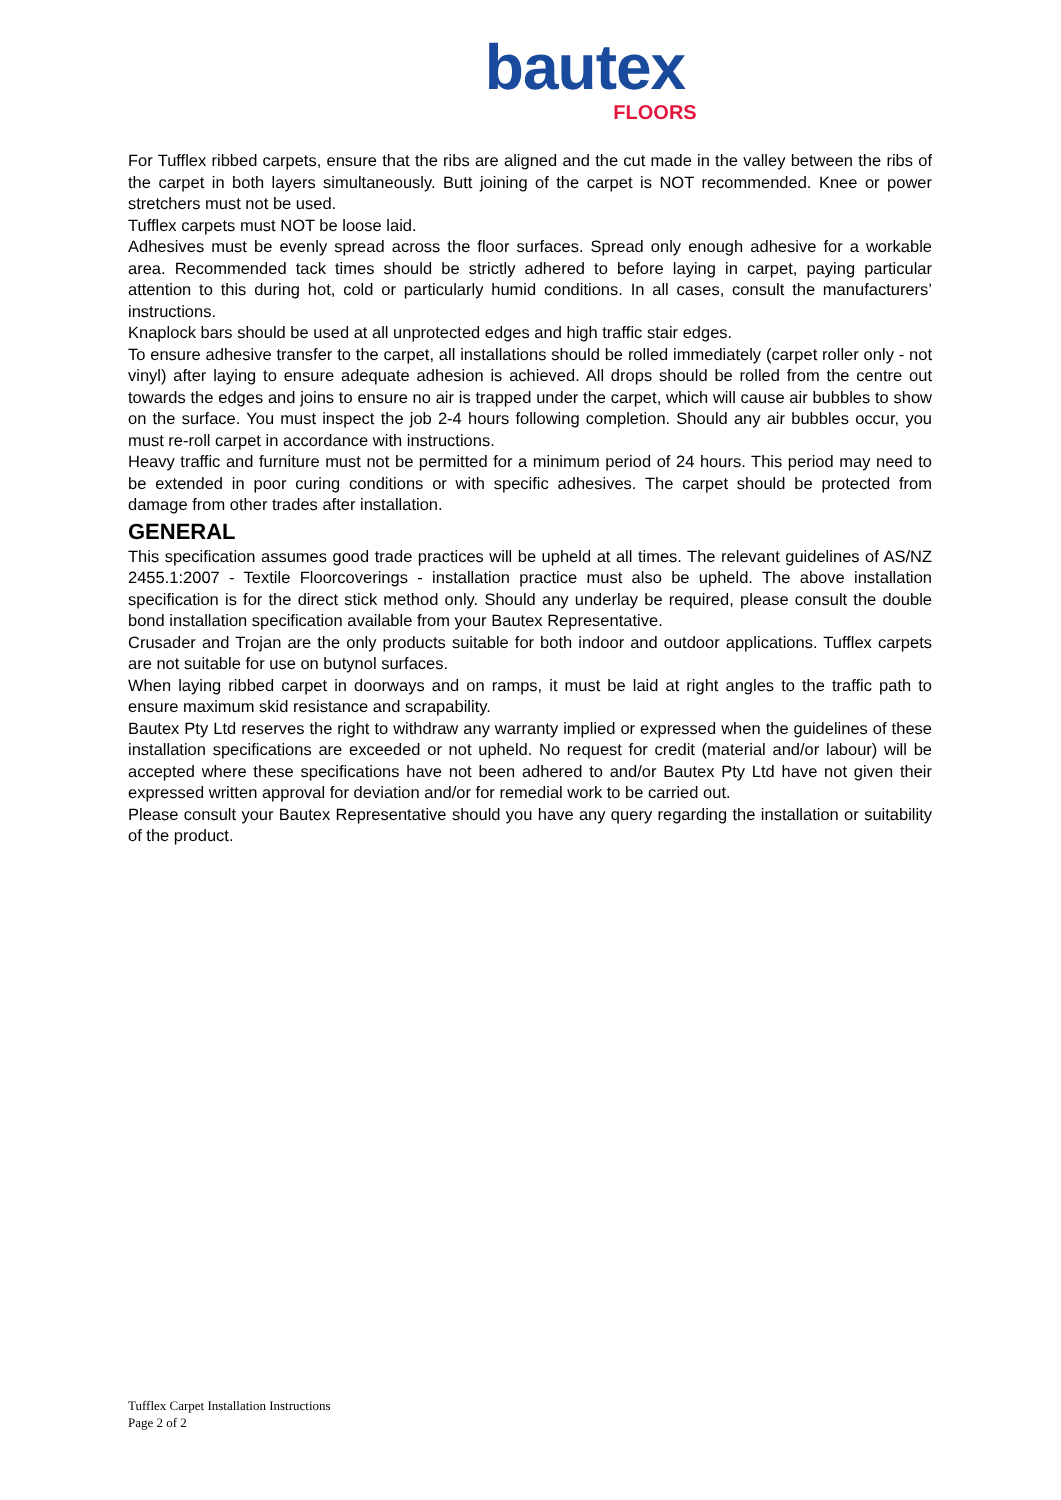bautex
FLOORS
For Tufflex ribbed carpets, ensure that the ribs are aligned and the cut made in the valley between the ribs of the carpet in both layers simultaneously. Butt joining of the carpet is NOT recommended. Knee or power stretchers must not be used.
Tufflex carpets must NOT be loose laid.
Adhesives must be evenly spread across the floor surfaces. Spread only enough adhesive for a workable area. Recommended tack times should be strictly adhered to before laying in carpet, paying particular attention to this during hot, cold or particularly humid conditions. In all cases, consult the manufacturers’ instructions.
Knaplock bars should be used at all unprotected edges and high traffic stair edges.
To ensure adhesive transfer to the carpet, all installations should be rolled immediately (carpet roller only - not vinyl) after laying to ensure adequate adhesion is achieved. All drops should be rolled from the centre out towards the edges and joins to ensure no air is trapped under the carpet, which will cause air bubbles to show on the surface. You must inspect the job 2-4 hours following completion. Should any air bubbles occur, you must re-roll carpet in accordance with instructions.
Heavy traffic and furniture must not be permitted for a minimum period of 24 hours. This period may need to be extended in poor curing conditions or with specific adhesives. The carpet should be protected from damage from other trades after installation.
GENERAL
This specification assumes good trade practices will be upheld at all times. The relevant guidelines of AS/NZ 2455.1:2007 - Textile Floorcoverings - installation practice must also be upheld. The above installation specification is for the direct stick method only. Should any underlay be required, please consult the double bond installation specification available from your Bautex Representative.
Crusader and Trojan are the only products suitable for both indoor and outdoor applications. Tufflex carpets are not suitable for use on butynol surfaces.
When laying ribbed carpet in doorways and on ramps, it must be laid at right angles to the traffic path to ensure maximum skid resistance and scrapability.
Bautex Pty Ltd reserves the right to withdraw any warranty implied or expressed when the guidelines of these installation specifications are exceeded or not upheld. No request for credit (material and/or labour) will be accepted where these specifications have not been adhered to and/or Bautex Pty Ltd have not given their expressed written approval for deviation and/or for remedial work to be carried out.
Please consult your Bautex Representative should you have any query regarding the installation or suitability of the product.
Tufflex Carpet Installation Instructions
Page 2 of 2